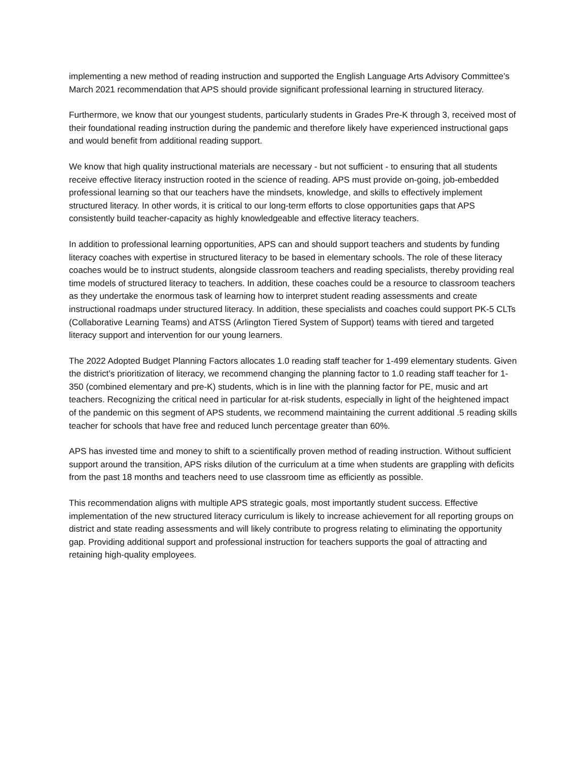implementing a new method of reading instruction and supported the English Language Arts Advisory Committee’s March 2021 recommendation that APS should provide significant professional learning in structured literacy.
Furthermore, we know that our youngest students, particularly students in Grades Pre-K through 3, received most of their foundational reading instruction during the pandemic and therefore likely have experienced instructional gaps and would benefit from additional reading support.
We know that high quality instructional materials are necessary - but not sufficient - to ensuring that all students receive effective literacy instruction rooted in the science of reading. APS must provide on-going, job-embedded professional learning so that our teachers have the mindsets, knowledge, and skills to effectively implement structured literacy. In other words, it is critical to our long-term efforts to close opportunities gaps that APS consistently build teacher-capacity as highly knowledgeable and effective literacy teachers.
In addition to professional learning opportunities, APS can and should support teachers and students by funding literacy coaches with expertise in structured literacy to be based in elementary schools. The role of these literacy coaches would be to instruct students, alongside classroom teachers and reading specialists, thereby providing real time models of structured literacy to teachers. In addition, these coaches could be a resource to classroom teachers as they undertake the enormous task of learning how to interpret student reading assessments and create instructional roadmaps under structured literacy. In addition, these specialists and coaches could support PK-5 CLTs (Collaborative Learning Teams) and ATSS (Arlington Tiered System of Support) teams with tiered and targeted literacy support and intervention for our young learners.
The 2022 Adopted Budget Planning Factors allocates 1.0 reading staff teacher for 1-499 elementary students. Given the district’s prioritization of literacy, we recommend changing the planning factor to 1.0 reading staff teacher for 1-350 (combined elementary and pre-K) students, which is in line with the planning factor for PE, music and art teachers. Recognizing the critical need in particular for at-risk students, especially in light of the heightened impact of the pandemic on this segment of APS students, we recommend maintaining the current additional .5 reading skills teacher for schools that have free and reduced lunch percentage greater than 60%.
APS has invested time and money to shift to a scientifically proven method of reading instruction. Without sufficient support around the transition, APS risks dilution of the curriculum at a time when students are grappling with deficits from the past 18 months and teachers need to use classroom time as efficiently as possible.
This recommendation aligns with multiple APS strategic goals, most importantly student success. Effective implementation of the new structured literacy curriculum is likely to increase achievement for all reporting groups on district and state reading assessments and will likely contribute to progress relating to eliminating the opportunity gap. Providing additional support and professional instruction for teachers supports the goal of attracting and retaining high-quality employees.